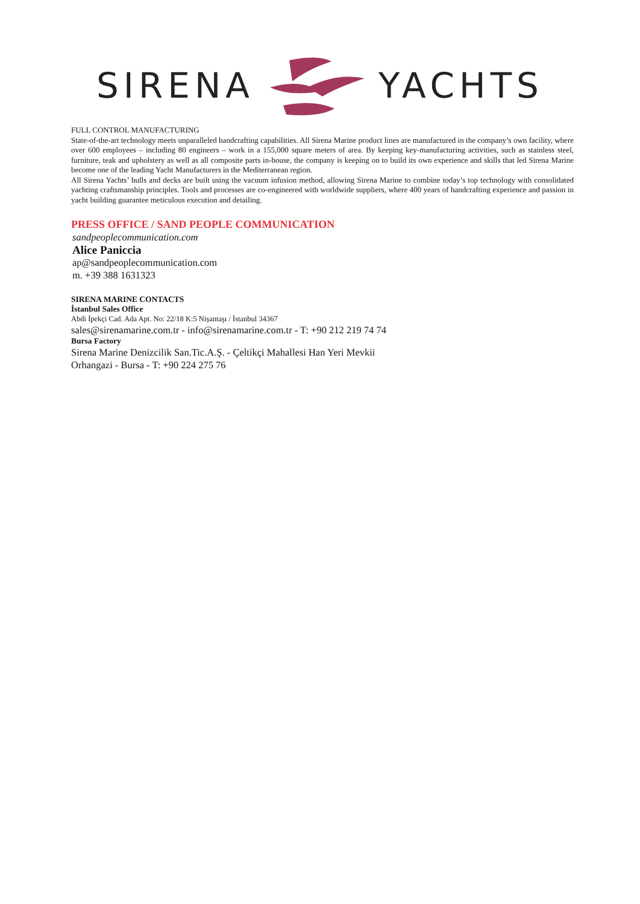SIRENA YACHTS
FULL CONTROL MANUFACTURING
State-of-the-art technology meets unparalleled handcrafting capabilities. All Sirena Marine product lines are manufactured in the company’s own facility, where over 600 employees – including 80 engineers – work in a 155,000 square meters of area. By keeping key-manufacturing activities, such as stainless steel, furniture, teak and upholstery as well as all composite parts in-house, the company is keeping on to build its own experience and skills that led Sirena Marine become one of the leading Yacht Manufacturers in the Mediterranean region.
All Sirena Yachts’ hulls and decks are built using the vacuum infusion method, allowing Sirena Marine to combine today’s top technology with consolidated yachting craftsmanship principles. Tools and processes are co-engineered with worldwide suppliers, where 400 years of handcrafting experience and passion in yacht building guarantee meticulous execution and detailing.
PRESS OFFICE / SAND PEOPLE COMMUNICATION
sandpeoplecommunication.com
Alice Paniccia
ap@sandpeoplecommunication.com
m. +39 388 1631323
SIRENA MARINE CONTACTS
İstanbul Sales Office
Abdi İpekçi Cad. Ada Apt. No: 22/18 K:5 Nişantaşı / İstanbul 34367
sales@sirenamarine.com.tr - info@sirenamarine.com.tr - T: +90 212 219 74 74
Bursa Factory
Sirena Marine Denizcilik San.Tic.A.Ş. - Çeltikçi Mahallesi Han Yeri Mevkii
Orhangazi - Bursa - T: +90 224 275 76